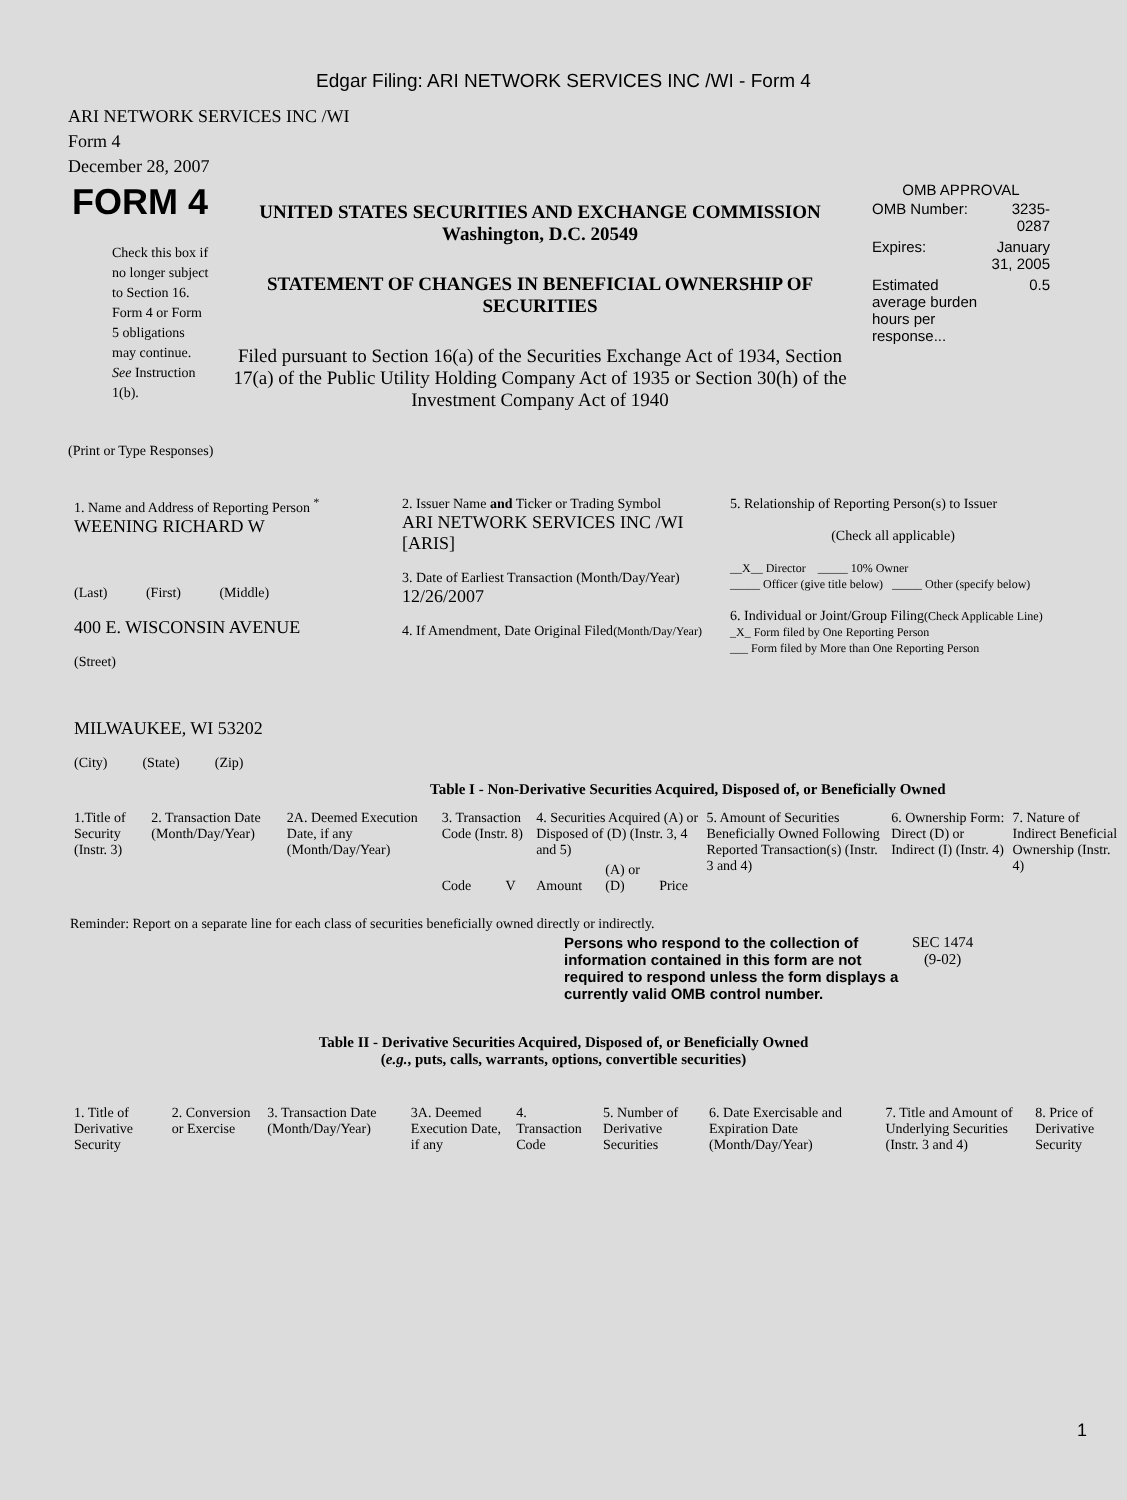Edgar Filing: ARI NETWORK SERVICES INC /WI - Form 4
ARI NETWORK SERVICES INC /WI
Form 4
December 28, 2007
| FORM 4 Check this box if no longer subject to Section 16. Form 4 or Form 5 obligations may continue. See Instruction 1(b). | UNITED STATES SECURITIES AND EXCHANGE COMMISSION Washington, D.C. 20549 STATEMENT OF CHANGES IN BENEFICIAL OWNERSHIP OF SECURITIES Filed pursuant to Section 16(a) of the Securities Exchange Act of 1934, Section 17(a) of the Public Utility Holding Company Act of 1935 or Section 30(h) of the Investment Company Act of 1940 | OMB APPROVAL / OMB Number: / 3235-0287 / / Expires: / January 31, 2005 / / Estimated average burden hours per response... / 0.5 / |
(Print or Type Responses)
| 1. Name and Address of Reporting Person <sup>*</sup> WEENING RICHARD W (Last) (First) (Middle) 400 E. WISCONSIN AVENUE (Street) MILWAUKEE, WI 53202 (City) (State) (Zip) | 2. Issuer Name and Ticker or Trading Symbol ARI NETWORK SERVICES INC /WI [ARIS] 3. Date of Earliest Transaction (Month/Day/Year) 12/26/2007 4. If Amendment, Date Original Filed (Month/Day/Year) | 5. Relationship of Reporting Person(s) to Issuer (Check all applicable) __X__ Director _____ 10% Owner _____ Officer (give title below) _____ Other (specify below) 6. Individual or Joint/Group Filing (Check Applicable Line) _X_ Form filed by One Reporting Person ___ Form filed by More than One Reporting Person |
Table I - Non-Derivative Securities Acquired, Disposed of, or Beneficially Owned
| 1.Title of Security (Instr. 3) | 2. Transaction Date (Month/Day/Year) | 2A. Deemed Execution Date, if any (Month/Day/Year) | 3. Transaction Code (Instr. 8) | | 4. Securities Acquired (A) or Disposed of (D) (Instr. 3, 4 and 5) | | | 5. Amount of Securities Beneficially Owned Following Reported Transaction(s) (Instr. 3 and 4) | 6. Ownership Form: Direct (D) or Indirect (I) (Instr. 4) | 7. Nature of Indirect Beneficial Ownership (Instr. 4) |
| | | | Code | V | Amount | (A) or (D) | Price | | | |
Reminder: Report on a separate line for each class of securities beneficially owned directly or indirectly.
| Persons who respond to the collection of information contained in this form are not required to respond unless the form displays a currently valid OMB control number. | SEC 1474 (9-02) |
Table II - Derivative Securities Acquired, Disposed of, or Beneficially Owned
(e.g., puts, calls, warrants, options, convertible securities)
| 1. Title of Derivative Security | 2. Conversion or Exercise | 3. Transaction Date (Month/Day/Year) | 3A. Deemed Execution Date, if any | 4. Transaction Code | 5. Number of Derivative Securities | 6. Date Exercisable and Expiration Date (Month/Day/Year) | 7. Title and Amount of Underlying Securities (Instr. 3 and 4) | 8. Price of Derivative Security |
1